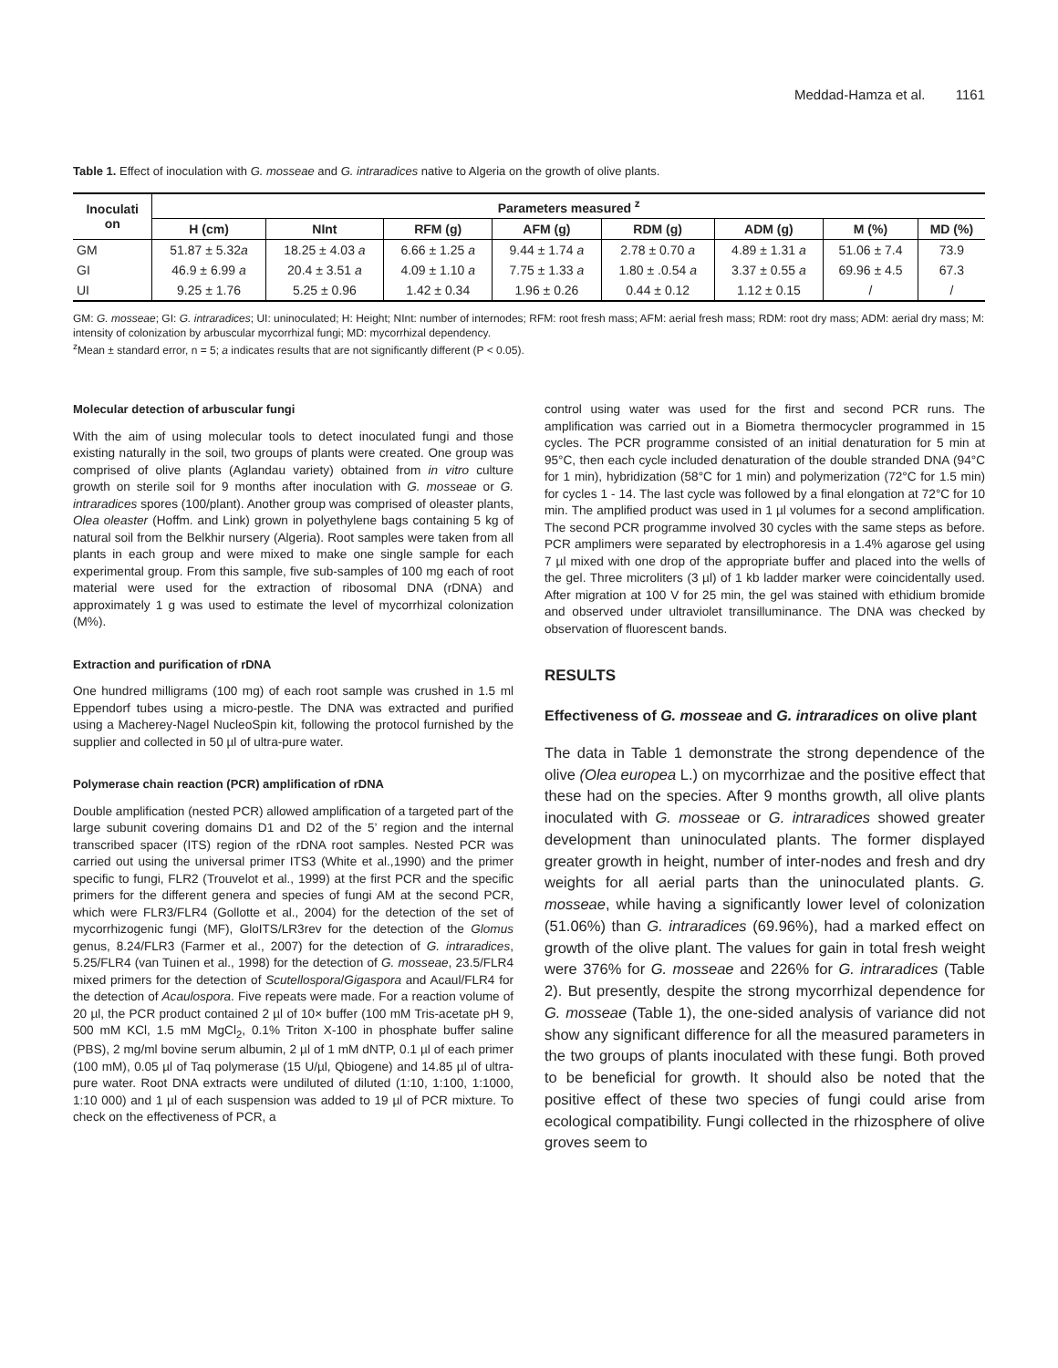Meddad-Hamza et al. 1161
Table 1. Effect of inoculation with G. mosseae and G. intraradices native to Algeria on the growth of olive plants.
| Inoculati on | Parameters measured <sup>z</sup> | | | | | | | |
| --- | --- | --- | --- | --- | --- | --- | --- | --- |
| | H (cm) | NInt | RFM (g) | AFM (g) | RDM (g) | ADM (g) | M (%) | MD (%) |
| GM | 51.87 ± 5.32 a | 18.25 ± 4.03 a | 6.66 ± 1.25 a | 9.44 ± 1.74 a | 2.78 ± 0.70 a | 4.89 ± 1.31 a | 51.06 ± 7.4 | 73.9 |
| GI | 46.9 ± 6.99 a | 20.4 ± 3.51 a | 4.09 ± 1.10 a | 7.75 ± 1.33 a | 1.80 ± .0.54 a | 3.37 ± 0.55 a | 69.96 ± 4.5 | 67.3 |
| UI | 9.25 ± 1.76 | 5.25 ± 0.96 | 1.42 ± 0.34 | 1.96 ± 0.26 | 0.44 ± 0.12 | 1.12 ± 0.15 | / | / |
GM: G. mosseae; GI: G. intraradices; UI: uninoculated; H: Height; NInt: number of internodes; RFM: root fresh mass; AFM: aerial fresh mass; RDM: root dry mass; ADM: aerial dry mass; M: intensity of colonization by arbuscular mycorrhizal fungi; MD: mycorrhizal dependency.
<sup>z</sup> Mean ± standard error, n = 5; a indicates results that are not significantly different (P < 0.05).
Molecular detection of arbuscular fungi
With the aim of using molecular tools to detect inoculated fungi and those existing naturally in the soil, two groups of plants were created. One group was comprised of olive plants (Aglandau variety) obtained from in vitro culture growth on sterile soil for 9 months after inoculation with G. mosseae or G. intraradices spores (100/plant). Another group was comprised of oleaster plants, Olea oleaster (Hoffm. and Link) grown in polyethylene bags containing 5 kg of natural soil from the Belkhir nursery (Algeria). Root samples were taken from all plants in each group and were mixed to make one single sample for each experimental group. From this sample, five sub-samples of 100 mg each of root material were used for the extraction of ribosomal DNA (rDNA) and approximately 1 g was used to estimate the level of mycorrhizal colonization (M%).
Extraction and purification of rDNA
One hundred milligrams (100 mg) of each root sample was crushed in 1.5 ml Eppendorf tubes using a micro-pestle. The DNA was extracted and purified using a Macherey-Nagel NucleoSpin kit, following the protocol furnished by the supplier and collected in 50 µl of ultra-pure water.
Polymerase chain reaction (PCR) amplification of rDNA
Double amplification (nested PCR) allowed amplification of a targeted part of the large subunit covering domains D1 and D2 of the 5’ region and the internal transcribed spacer (ITS) region of the rDNA root samples. Nested PCR was carried out using the universal primer ITS3 (White et al.,1990) and the primer specific to fungi, FLR2 (Trouvelot et al., 1999) at the first PCR and the specific primers for the different genera and species of fungi AM at the second PCR, which were FLR3/FLR4 (Gollotte et al., 2004) for the detection of the set of mycorrhizogenic fungi (MF), GloITS/LR3rev for the detection of the Glomus genus, 8.24/FLR3 (Farmer et al., 2007) for the detection of G. intraradices, 5.25/FLR4 (van Tuinen et al., 1998) for the detection of G. mosseae, 23.5/FLR4 mixed primers for the detection of Scutellospora/Gigaspora and Acaul/FLR4 for the detection of Acaulospora. Five repeats were made. For a reaction volume of 20 µl, the PCR product contained 2 µl of 10× buffer (100 mM Tris-acetate pH 9, 500 mM KCl, 1.5 mM MgCl<sub>2</sub>, 0.1% Triton X-100 in phosphate buffer saline (PBS), 2 mg/ml bovine serum albumin, 2 µl of 1 mM dNTP, 0.1 µl of each primer (100 mM), 0.05 µl of Taq polymerase (15 U/µl, Qbiogene) and 14.85 µl of ultra-pure water. Root DNA extracts were undiluted of diluted (1:10, 1:100, 1:1000, 1:10 000) and 1 µl of each suspension was added to 19 µl of PCR mixture. To check on the effectiveness of PCR, a
control using water was used for the first and second PCR runs. The amplification was carried out in a Biometra thermocycler programmed in 15 cycles. The PCR programme consisted of an initial denaturation for 5 min at 95°C, then each cycle included denaturation of the double stranded DNA (94°C for 1 min), hybridization (58°C for 1 min) and polymerization (72°C for 1.5 min) for cycles 1 - 14. The last cycle was followed by a final elongation at 72°C for 10 min. The amplified product was used in 1 µl volumes for a second amplification. The second PCR programme involved 30 cycles with the same steps as before. PCR amplimers were separated by electrophoresis in a 1.4% agarose gel using 7 µl mixed with one drop of the appropriate buffer and placed into the wells of the gel. Three microliters (3 µl) of 1 kb ladder marker were coincidentally used. After migration at 100 V for 25 min, the gel was stained with ethidium bromide and observed under ultraviolet transilluminance. The DNA was checked by observation of fluorescent bands.
RESULTS
Effectiveness of G. mosseae and G. intraradices on olive plant
The data in Table 1 demonstrate the strong dependence of the olive (Olea europea L.) on mycorrhizae and the positive effect that these had on the species. After 9 months growth, all olive plants inoculated with G. mosseae or G. intraradices showed greater development than uninoculated plants. The former displayed greater growth in height, number of inter-nodes and fresh and dry weights for all aerial parts than the uninoculated plants. G. mosseae, while having a significantly lower level of colonization (51.06%) than G. intraradices (69.96%), had a marked effect on growth of the olive plant. The values for gain in total fresh weight were 376% for G. mosseae and 226% for G. intraradices (Table 2). But presently, despite the strong mycorrhizal dependence for G. mosseae (Table 1), the one-sided analysis of variance did not show any significant difference for all the measured parameters in the two groups of plants inoculated with these fungi. Both proved to be beneficial for growth. It should also be noted that the positive effect of these two species of fungi could arise from ecological compatibility. Fungi collected in the rhizosphere of olive groves seem to